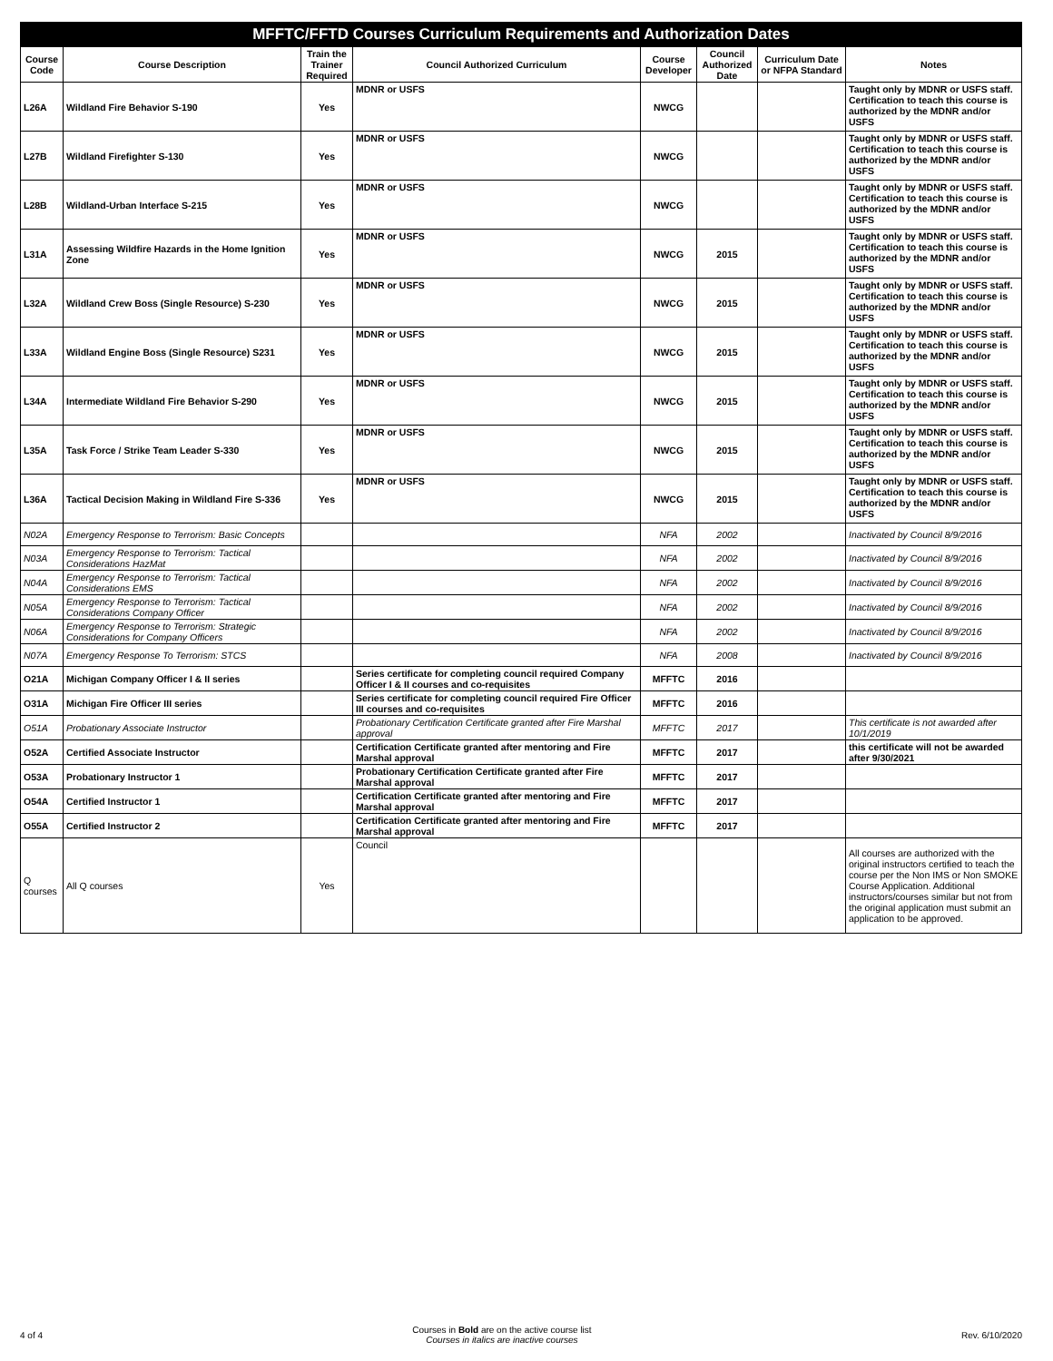| MFFTC/FFTD Courses Curriculum Requirements and Authorization Dates | | | | | | | |
| --- | --- | --- | --- | --- | --- | --- | --- |
| Course Code | Course Description | Train the Trainer Required | Council Authorized Curriculum | Course Developer | Council Authorized Date | Curriculum Date or NFPA Standard | Notes |
| L26A | Wildland Fire Behavior S-190 | Yes | MDNR or USFS | NWCG | | | Taught only by MDNR or USFS staff. Certification to teach this course is authorized by the MDNR and/or USFS |
| L27B | Wildland Firefighter S-130 | Yes | MDNR or USFS | NWCG | | | Taught only by MDNR or USFS staff. Certification to teach this course is authorized by the MDNR and/or USFS |
| L28B | Wildland-Urban Interface S-215 | Yes | MDNR or USFS | NWCG | | | Taught only by MDNR or USFS staff. Certification to teach this course is authorized by the MDNR and/or USFS |
| L31A | Assessing Wildfire Hazards in the Home Ignition Zone | Yes | MDNR or USFS | NWCG | 2015 | | Taught only by MDNR or USFS staff. Certification to teach this course is authorized by the MDNR and/or USFS |
| L32A | Wildland Crew Boss (Single Resource) S-230 | Yes | MDNR or USFS | NWCG | 2015 | | Taught only by MDNR or USFS staff. Certification to teach this course is authorized by the MDNR and/or USFS |
| L33A | Wildland Engine Boss (Single Resource) S231 | Yes | MDNR or USFS | NWCG | 2015 | | Taught only by MDNR or USFS staff. Certification to teach this course is authorized by the MDNR and/or USFS |
| L34A | Intermediate Wildland Fire Behavior S-290 | Yes | MDNR or USFS | NWCG | 2015 | | Taught only by MDNR or USFS staff. Certification to teach this course is authorized by the MDNR and/or USFS |
| L35A | Task Force / Strike Team Leader S-330 | Yes | MDNR or USFS | NWCG | 2015 | | Taught only by MDNR or USFS staff. Certification to teach this course is authorized by the MDNR and/or USFS |
| L36A | Tactical Decision Making in Wildland Fire S-336 | Yes | MDNR or USFS | NWCG | 2015 | | Taught only by MDNR or USFS staff. Certification to teach this course is authorized by the MDNR and/or USFS |
| N02A | Emergency Response to Terrorism: Basic Concepts | | | NFA | 2002 | | Inactivated by Council 8/9/2016 |
| N03A | Emergency Response to Terrorism: Tactical Considerations HazMat | | | NFA | 2002 | | Inactivated by Council 8/9/2016 |
| N04A | Emergency Response to Terrorism: Tactical Considerations EMS | | | NFA | 2002 | | Inactivated by Council 8/9/2016 |
| N05A | Emergency Response to Terrorism: Tactical Considerations Company Officer | | | NFA | 2002 | | Inactivated by Council 8/9/2016 |
| N06A | Emergency Response to Terrorism: Strategic Considerations for Company Officers | | | NFA | 2002 | | Inactivated by Council 8/9/2016 |
| N07A | Emergency Response To Terrorism: STCS | | | NFA | 2008 | | Inactivated by Council 8/9/2016 |
| O21A | Michigan Company Officer I & II series | | Series certificate for completing council required Company Officer I & II courses and co-requisites | MFFTC | 2016 | | |
| O31A | Michigan Fire Officer III series | | Series certificate for completing council required Fire Officer III courses and co-requisites | MFFTC | 2016 | | |
| O51A | Probationary Associate Instructor | | Probationary Certification Certificate granted after Fire Marshal approval | MFFTC | 2017 | | This certificate is not awarded after 10/1/2019 |
| O52A | Certified Associate Instructor | | Certification Certificate granted after mentoring and Fire Marshal approval | MFFTC | 2017 | | this certificate will not be awarded after 9/30/2021 |
| O53A | Probationary Instructor 1 | | Probationary Certification Certificate granted after Fire Marshal approval | MFFTC | 2017 | | |
| O54A | Certified Instructor 1 | | Certification Certificate granted after mentoring and Fire Marshal approval | MFFTC | 2017 | | |
| O55A | Certified Instructor 2 | | Certification Certificate granted after mentoring and Fire Marshal approval | MFFTC | 2017 | | |
| Q courses | All Q courses | Yes | Council | | | | All courses are authorized with the original instructors certified to teach the course per the Non IMS or Non SMOKE Course Application. Additional instructors/courses similar but not from the original application must submit an application to be approved. |
4 of 4 Courses in Bold are on the active course list
Courses in italics are inactive courses Rev. 6/10/2020